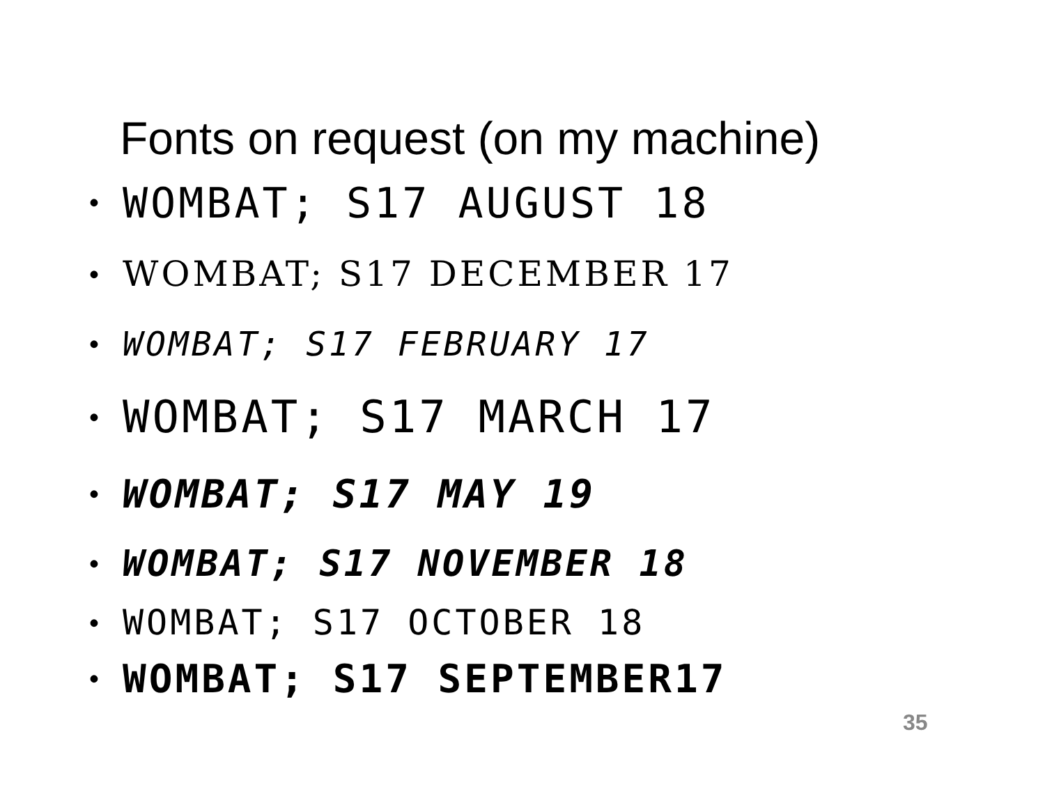Fonts on request (on my machine)
• WOMBAT; S17 AUGUST 18
• WOMBAT; S17 DECEMBER 17
• WOMBAT; S17 FEBRUARY 17
• WOMBAT; S17 MARCH 17
• WOMBAT; S17 MAY 19
• WOMBAT; S17 NOVEMBER 18
• WOMBAT; S17 OCTOBER 18
• WOMBAT; S17 SEPTEMBER17
35